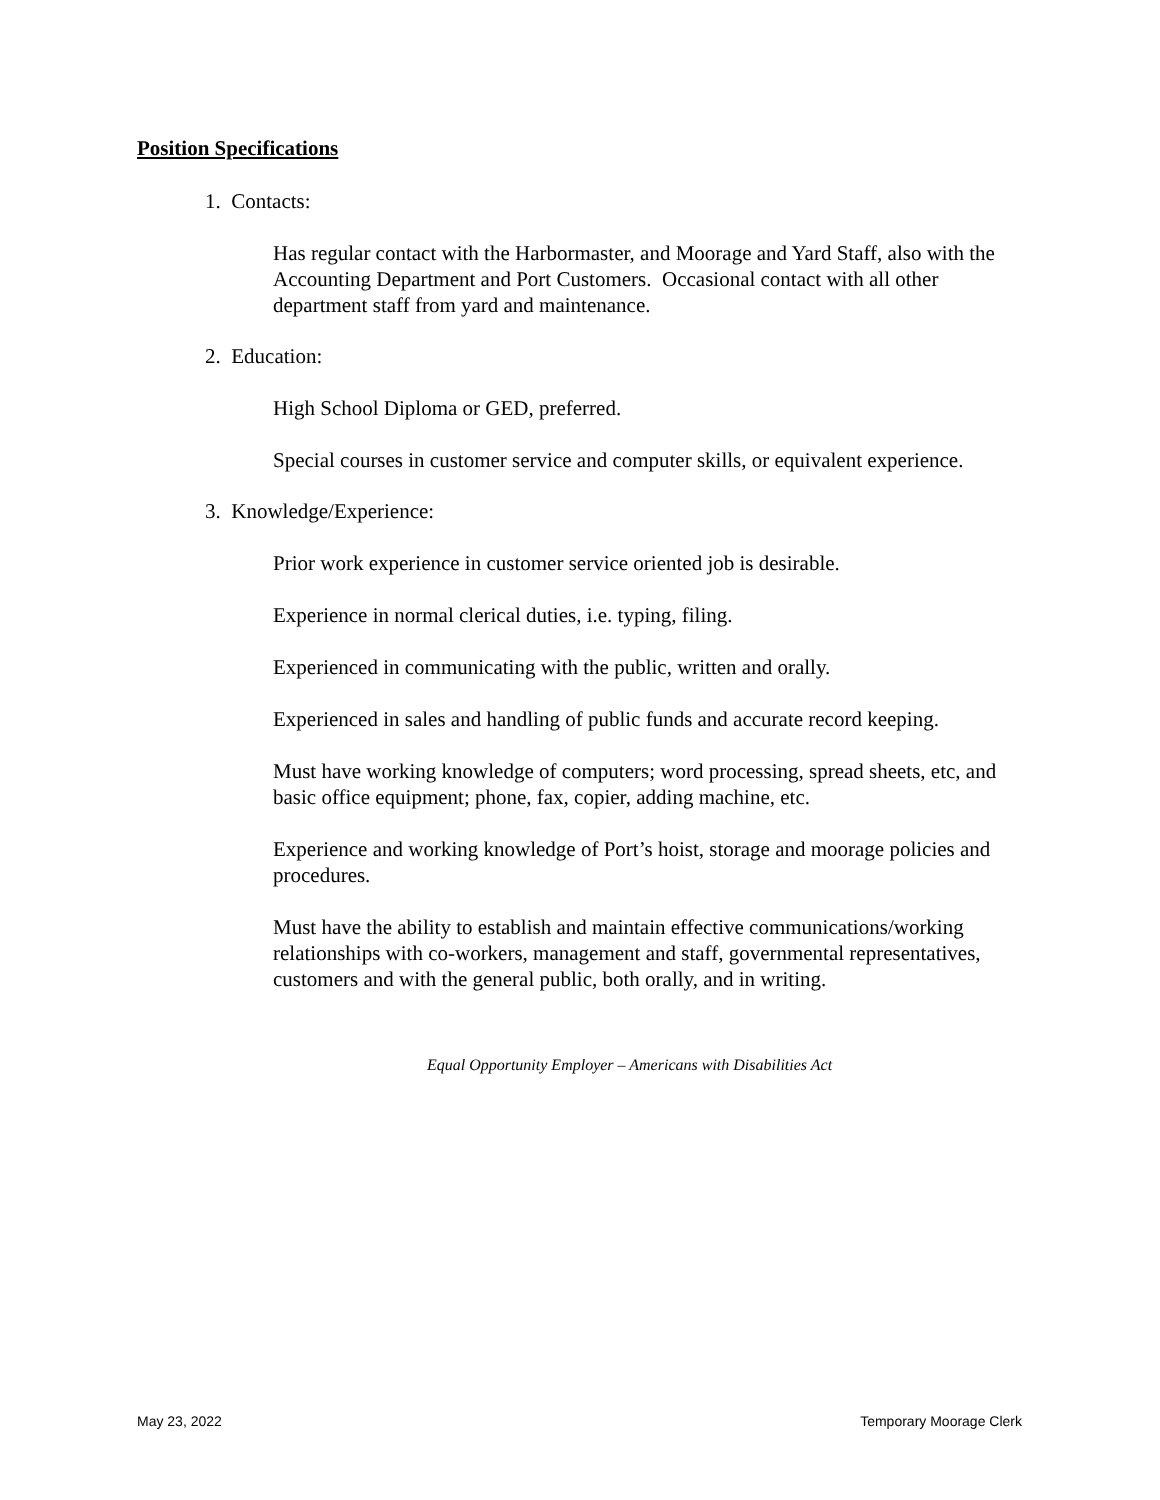Position Specifications
1. Contacts:
Has regular contact with the Harbormaster, and Moorage and Yard Staff, also with the Accounting Department and Port Customers. Occasional contact with all other department staff from yard and maintenance.
2. Education:
High School Diploma or GED, preferred.
Special courses in customer service and computer skills, or equivalent experience.
3. Knowledge/Experience:
Prior work experience in customer service oriented job is desirable.
Experience in normal clerical duties, i.e. typing, filing.
Experienced in communicating with the public, written and orally.
Experienced in sales and handling of public funds and accurate record keeping.
Must have working knowledge of computers; word processing, spread sheets, etc, and basic office equipment; phone, fax, copier, adding machine, etc.
Experience and working knowledge of Port’s hoist, storage and moorage policies and procedures.
Must have the ability to establish and maintain effective communications/working relationships with co-workers, management and staff, governmental representatives, customers and with the general public, both orally, and in writing.
Equal Opportunity Employer – Americans with Disabilities Act
May 23, 2022 Temporary Moorage Clerk